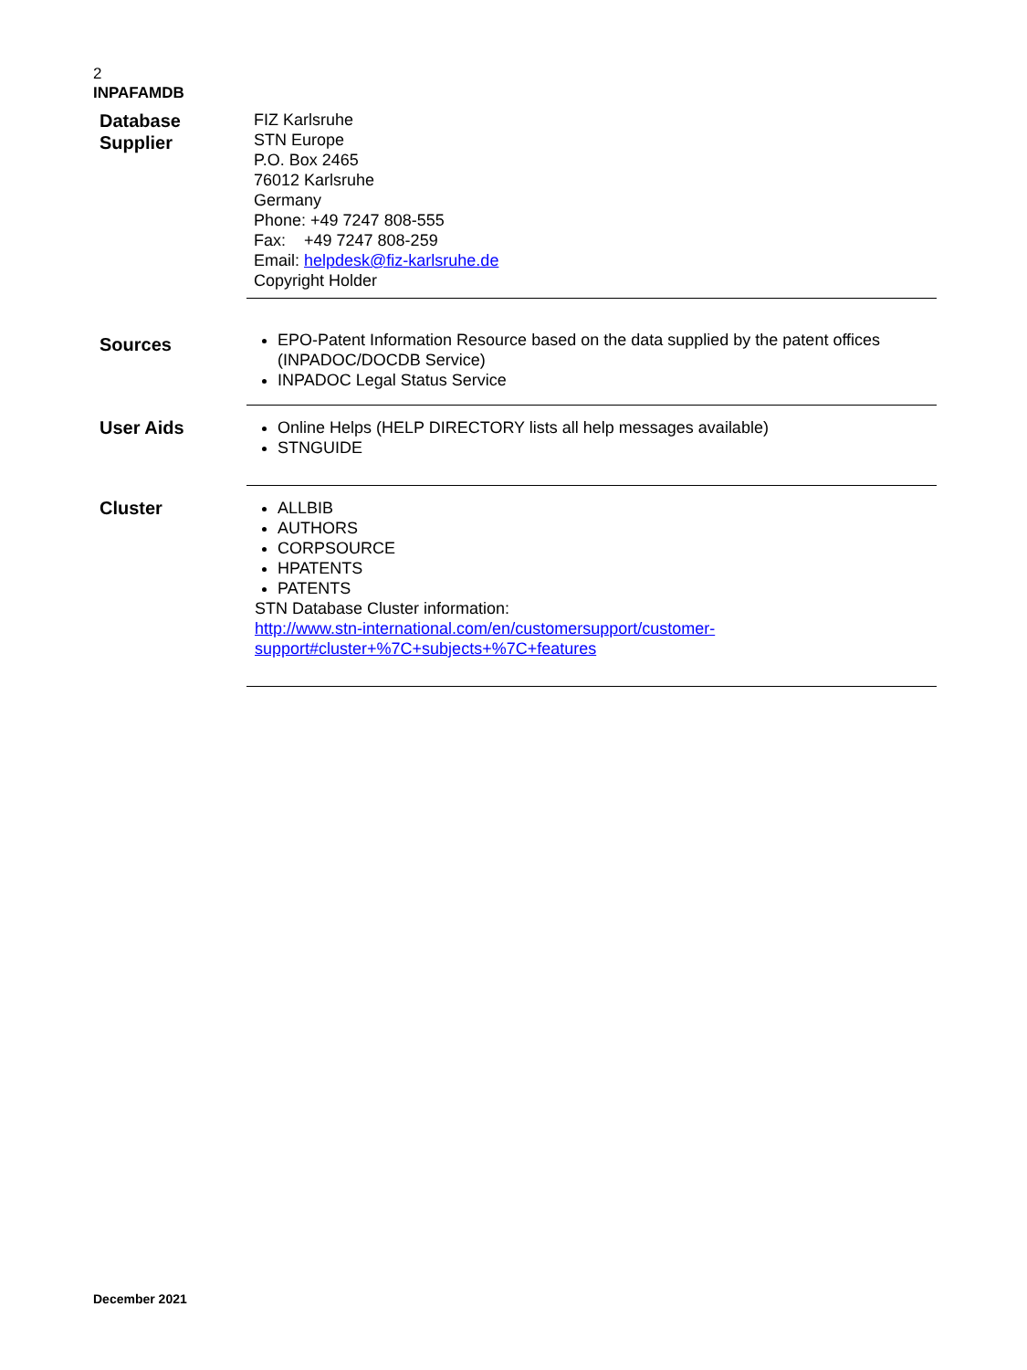2
INPAFAMDB
| Database Supplier | FIZ Karlsruhe STN Europe P.O. Box 2465 76012 Karlsruhe Germany Phone: +49 7247 808-555 Fax: +49 7247 808-259 Email: helpdesk@fiz-karlsruhe.de Copyright Holder |
| Sources | EPO-Patent Information Resource based on the data supplied by the patent offices (INPADOC/DOCDB Service) INPADOC Legal Status Service |
| User Aids | Online Helps (HELP DIRECTORY lists all help messages available) STNGUIDE |
| Cluster | ALLBIB AUTHORS CORPSOURCE HPATENTS PATENTS STN Database Cluster information: http://www.stn-international.com/en/customersupport/customer-support#cluster+%7C+subjects+%7C+features |
December 2021